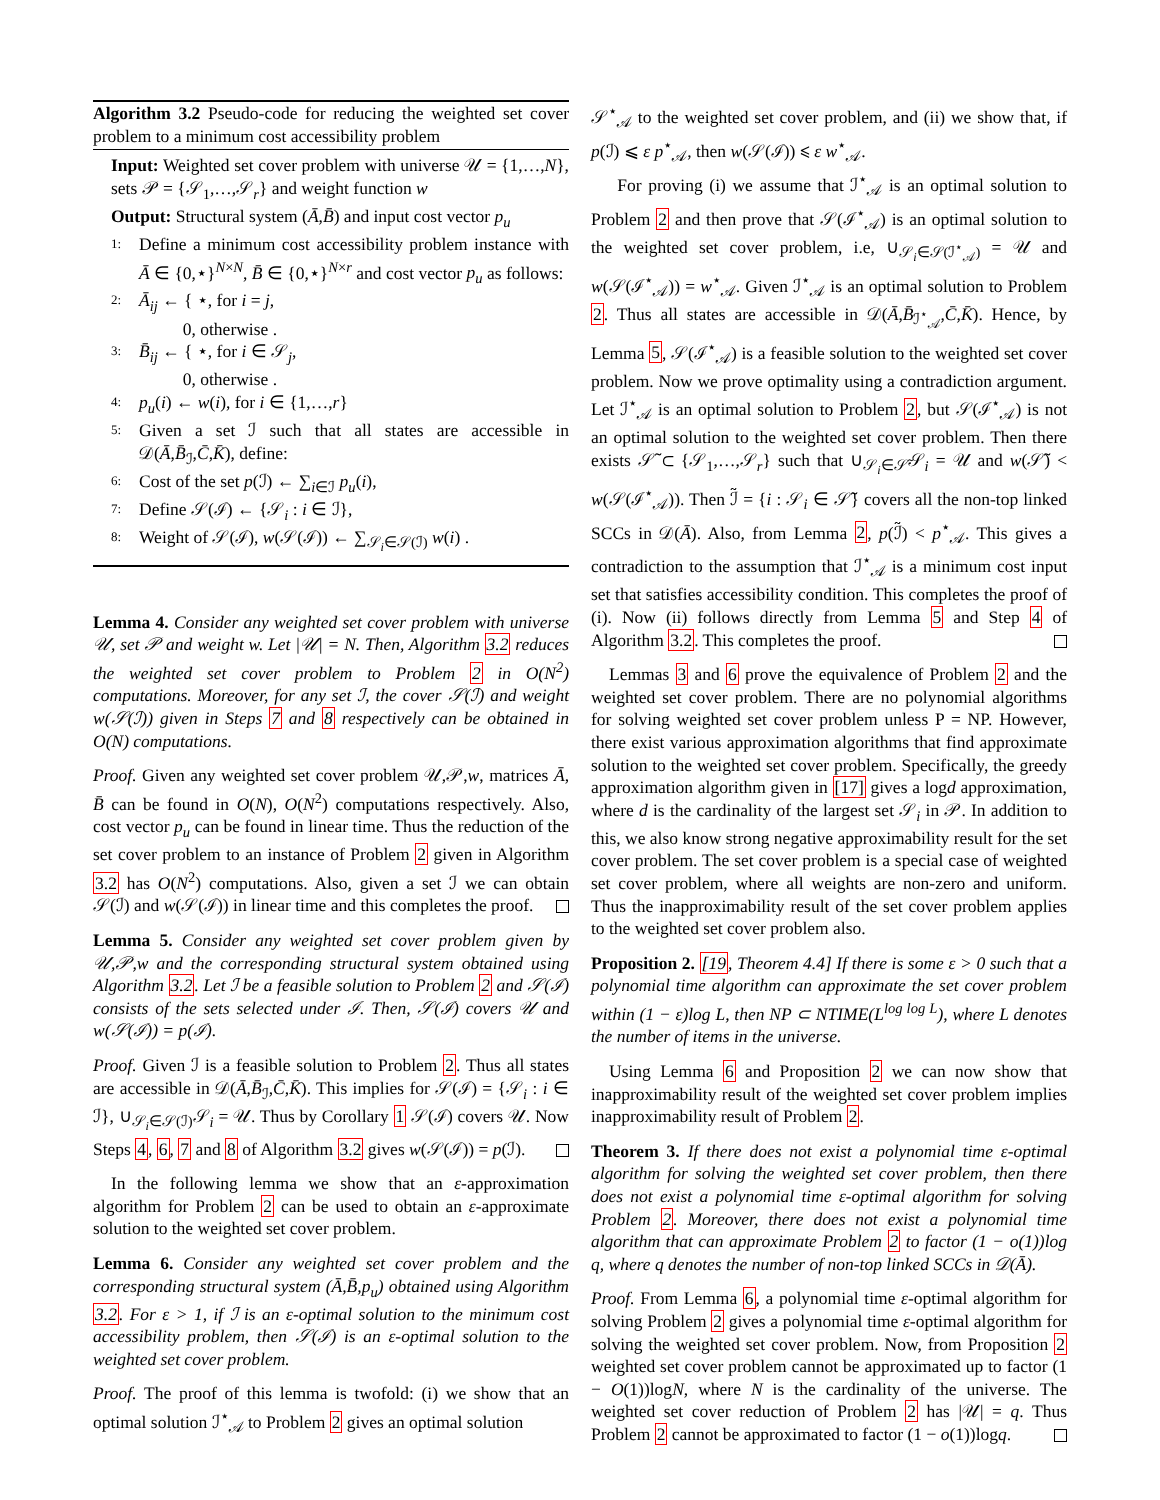Algorithm 3.2 Pseudo-code for reducing the weighted set cover problem to a minimum cost accessibility problem
Input: Weighted set cover problem with universe 𝒰 = {1,…,N}, sets 𝒫 = {𝒮<sub>1</sub>,…,𝒮<sub>r</sub>} and weight function w
Output: Structural system (Ā,B̄) and input cost vector p<sub>u</sub>
1: Define a minimum cost accessibility problem instance with Ā ∈ {0,⋆}<sup>N×N</sup>, B̄ ∈ {0,⋆}<sup>N×r</sup> and cost vector p<sub>u</sub> as follows:
2: Ā<sub>ij</sub> ← { ⋆, for i = j,
0, otherwise .
3: B̄<sub>ij</sub> ← { ⋆, for i ∈ 𝒮<sub>j</sub>,
0, otherwise .
4: p<sub>u</sub>(i) ← w(i), for i ∈ {1,…,r}
5: Given a set ℐ such that all states are accessible in 𝒟(Ā,B̄<sub>ℐ</sub>,C̄,K̄), define:
6: Cost of the set p(ℐ) ← ∑<sub>i∈ℐ</sub> p<sub>u</sub>(i),
7: Define 𝒮(ℐ) ← {𝒮<sub>i</sub> : i ∈ ℐ},
8: Weight of 𝒮(ℐ), w(𝒮(ℐ)) ← ∑<sub>𝒮<sub>i</sub>∈𝒮(ℐ)</sub> w(i) .
Lemma 4. Consider any weighted set cover problem with universe 𝒰, set 𝒫 and weight w. Let |𝒰| = N. Then, Algorithm 3.2 reduces the weighted set cover problem to Problem 2 in O(N<sup>2</sup>) computations. Moreover, for any set ℐ, the cover 𝒮(ℐ) and weight w(𝒮(ℐ)) given in Steps 7 and 8 respectively can be obtained in O(N) computations.
Proof. Given any weighted set cover problem 𝒰,𝒫,w, matrices Ā, B̄ can be found in O(N), O(N<sup>2</sup>) computations respectively. Also, cost vector p<sub>u</sub> can be found in linear time. Thus the reduction of the set cover problem to an instance of Problem 2 given in Algorithm 3.2 has O(N<sup>2</sup>) computations. Also, given a set ℐ we can obtain 𝒮(ℐ) and w(𝒮(ℐ)) in linear time and this completes the proof.
Lemma 5. Consider any weighted set cover problem given by 𝒰,𝒫,w and the corresponding structural system obtained using Algorithm 3.2. Let ℐ be a feasible solution to Problem 2 and 𝒮(ℐ) consists of the sets selected under ℐ. Then, 𝒮(ℐ) covers 𝒰 and w(𝒮(ℐ)) = p(ℐ).
Proof. Given ℐ is a feasible solution to Problem 2. Thus all states are accessible in 𝒟(Ā,B̄<sub>ℐ</sub>,C̄,K̄). This implies for 𝒮(ℐ) = {𝒮<sub>i</sub> : i ∈ ℐ}, ∪<sub>𝒮<sub>i</sub>∈𝒮(ℐ)</sub>𝒮<sub>i</sub> = 𝒰. Thus by Corollary 1 𝒮(ℐ) covers 𝒰. Now Steps 4, 6, 7 and 8 of Algorithm 3.2 gives w(𝒮(ℐ)) = p(ℐ).
In the following lemma we show that an ε-approximation algorithm for Problem 2 can be used to obtain an ε-approximate solution to the weighted set cover problem.
Lemma 6. Consider any weighted set cover problem and the corresponding structural system (Ā,B̄,p<sub>u</sub>) obtained using Algorithm 3.2. For ε > 1, if ℐ is an ε-optimal solution to the minimum cost accessibility problem, then 𝒮(ℐ) is an ε-optimal solution to the weighted set cover problem.
Proof. The proof of this lemma is twofold: (i) we show that an optimal solution ℐ<sup>⋆</sup><sub>𝒜</sub> to Problem 2 gives an optimal solution
𝒮<sup>⋆</sup><sub>𝒜</sub> to the weighted set cover problem, and (ii) we show that, if p(ℐ) ⩽ ε p<sup>⋆</sup><sub>𝒜</sub>, then w(𝒮(ℐ)) ⩽ ε w<sup>⋆</sup><sub>𝒜</sub>.
For proving (i) we assume that ℐ<sup>⋆</sup><sub>𝒜</sub> is an optimal solution to Problem 2 and then prove that 𝒮(ℐ<sup>⋆</sup><sub>𝒜</sub>) is an optimal solution to the weighted set cover problem, i.e, ∪<sub>𝒮<sub>i</sub>∈𝒮(ℐ<sup>⋆</sup><sub>𝒜</sub>)</sub> = 𝒰 and w(𝒮(ℐ<sup>⋆</sup><sub>𝒜</sub>)) = w<sup>⋆</sup><sub>𝒜</sub>. Given ℐ<sup>⋆</sup><sub>𝒜</sub> is an optimal solution to Problem 2. Thus all states are accessible in 𝒟(Ā,B̄<sub>ℐ<sup>⋆</sup><sub>𝒜</sub></sub>,C̄,K̄). Hence, by Lemma 5, 𝒮(ℐ<sup>⋆</sup><sub>𝒜</sub>) is a feasible solution to the weighted set cover problem. Now we prove optimality using a contradiction argument. Let ℐ<sup>⋆</sup><sub>𝒜</sub> is an optimal solution to Problem 2, but 𝒮(ℐ<sup>⋆</sup><sub>𝒜</sub>) is not an optimal solution to the weighted set cover problem. Then there exists 𝒮̃ ⊂ {𝒮<sub>1</sub>,…,𝒮<sub>r</sub>} such that ∪<sub>𝒮<sub>i</sub>∈𝒮̃</sub>𝒮<sub>i</sub> = 𝒰 and w(𝒮̃) < w(𝒮(ℐ<sup>⋆</sup><sub>𝒜</sub>)). Then ℐ̃ = {i : 𝒮<sub>i</sub> ∈ 𝒮̃} covers all the non-top linked SCCs in 𝒟(Ā). Also, from Lemma 2, p(ℐ̃) < p<sup>⋆</sup><sub>𝒜</sub>. This gives a contradiction to the assumption that ℐ<sup>⋆</sup><sub>𝒜</sub> is a minimum cost input set that satisfies accessibility condition. This completes the proof of (i). Now (ii) follows directly from Lemma 5 and Step 4 of Algorithm 3.2. This completes the proof.
Lemmas 3 and 6 prove the equivalence of Problem 2 and the weighted set cover problem. There are no polynomial algorithms for solving weighted set cover problem unless P = NP. However, there exist various approximation algorithms that find approximate solution to the weighted set cover problem. Specifically, the greedy approximation algorithm given in [17] gives a logd approximation, where d is the cardinality of the largest set 𝒮<sub>i</sub> in 𝒫. In addition to this, we also know strong negative approximability result for the set cover problem. The set cover problem is a special case of weighted set cover problem, where all weights are non-zero and uniform. Thus the inapproximability result of the set cover problem applies to the weighted set cover problem also.
Proposition 2. [19, Theorem 4.4] If there is some ε > 0 such that a polynomial time algorithm can approximate the set cover problem within (1 − ε)log L, then NP ⊂ NTIME(L<sup>log log L</sup>), where L denotes the number of items in the universe.
Using Lemma 6 and Proposition 2 we can now show that inapproximability result of the weighted set cover problem implies inapproximability result of Problem 2.
Theorem 3. If there does not exist a polynomial time ε-optimal algorithm for solving the weighted set cover problem, then there does not exist a polynomial time ε-optimal algorithm for solving Problem 2. Moreover, there does not exist a polynomial time algorithm that can approximate Problem 2 to factor (1 − o(1))log q, where q denotes the number of non-top linked SCCs in 𝒟(Ā).
Proof. From Lemma 6, a polynomial time ε-optimal algorithm for solving Problem 2 gives a polynomial time ε-optimal algorithm for solving the weighted set cover problem. Now, from Proposition 2 weighted set cover problem cannot be approximated up to factor (1 − O(1))logN, where N is the cardinality of the universe. The weighted set cover reduction of Problem 2 has |𝒰| = q. Thus Problem 2 cannot be approximated to factor (1 − o(1))logq.